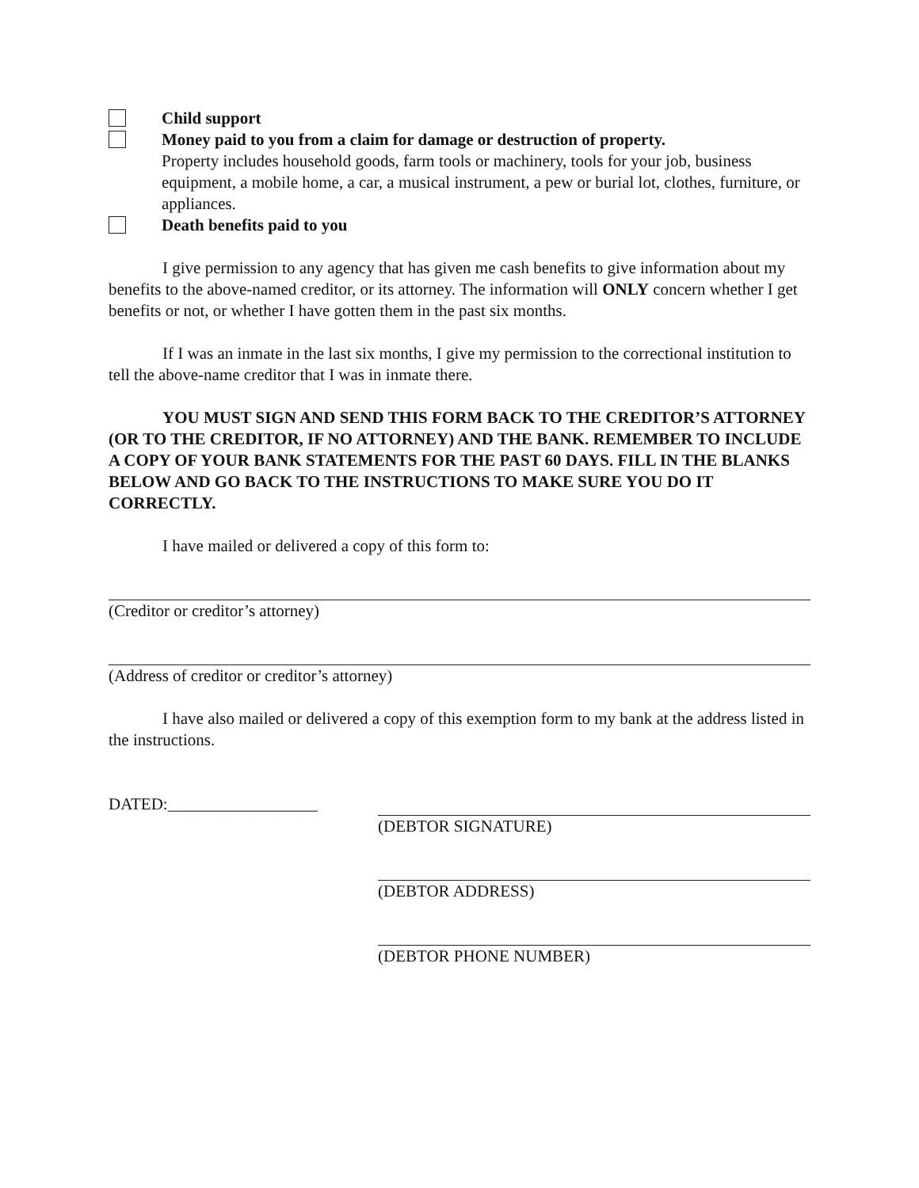Child support
Money paid to you from a claim for damage or destruction of property.
Property includes household goods, farm tools or machinery, tools for your job, business equipment, a mobile home, a car, a musical instrument, a pew or burial lot, clothes, furniture, or appliances.
Death benefits paid to you
I give permission to any agency that has given me cash benefits to give information about my benefits to the above-named creditor, or its attorney. The information will ONLY concern whether I get benefits or not, or whether I have gotten them in the past six months.
If I was an inmate in the last six months, I give my permission to the correctional institution to tell the above-name creditor that I was in inmate there.
YOU MUST SIGN AND SEND THIS FORM BACK TO THE CREDITOR’S ATTORNEY (OR TO THE CREDITOR, IF NO ATTORNEY) AND THE BANK. REMEMBER TO INCLUDE A COPY OF YOUR BANK STATEMENTS FOR THE PAST 60 DAYS. FILL IN THE BLANKS BELOW AND GO BACK TO THE INSTRUCTIONS TO MAKE SURE YOU DO IT CORRECTLY.
I have mailed or delivered a copy of this form to:
(Creditor or creditor’s attorney)
(Address of creditor or creditor’s attorney)
I have also mailed or delivered a copy of this exemption form to my bank at the address listed in the instructions.
DATED:__________________ (DEBTOR SIGNATURE)
(DEBTOR ADDRESS)
(DEBTOR PHONE NUMBER)